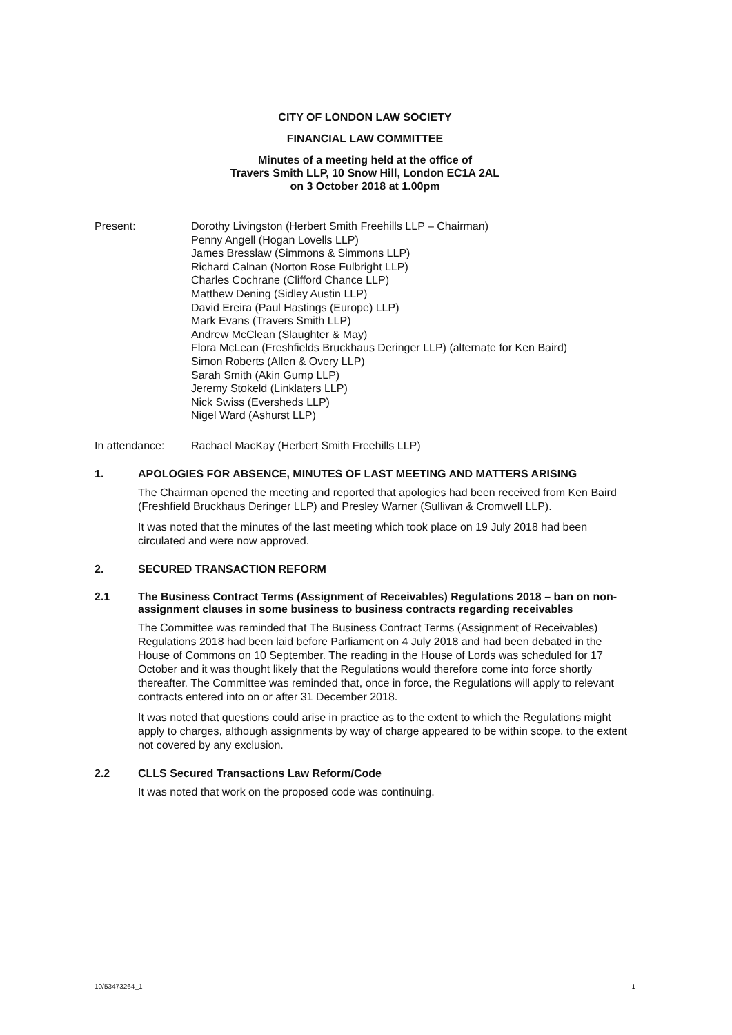CITY OF LONDON LAW SOCIETY
FINANCIAL LAW COMMITTEE
Minutes of a meeting held at the office of
Travers Smith LLP, 10 Snow Hill, London EC1A 2AL
on 3 October 2018 at 1.00pm
Present: Dorothy Livingston (Herbert Smith Freehills LLP – Chairman)
Penny Angell (Hogan Lovells LLP)
James Bresslaw (Simmons & Simmons LLP)
Richard Calnan (Norton Rose Fulbright LLP)
Charles Cochrane (Clifford Chance LLP)
Matthew Dening (Sidley Austin LLP)
David Ereira (Paul Hastings (Europe) LLP)
Mark Evans (Travers Smith LLP)
Andrew McClean (Slaughter & May)
Flora McLean (Freshfields Bruckhaus Deringer LLP) (alternate for Ken Baird)
Simon Roberts (Allen & Overy LLP)
Sarah Smith (Akin Gump LLP)
Jeremy Stokeld (Linklaters LLP)
Nick Swiss (Eversheds LLP)
Nigel Ward (Ashurst LLP)
In attendance: Rachael MacKay (Herbert Smith Freehills LLP)
1. APOLOGIES FOR ABSENCE, MINUTES OF LAST MEETING AND MATTERS ARISING
The Chairman opened the meeting and reported that apologies had been received from Ken Baird (Freshfield Bruckhaus Deringer LLP) and Presley Warner (Sullivan & Cromwell LLP).
It was noted that the minutes of the last meeting which took place on 19 July 2018 had been circulated and were now approved.
2. SECURED TRANSACTION REFORM
2.1 The Business Contract Terms (Assignment of Receivables) Regulations 2018 – ban on non-assignment clauses in some business to business contracts regarding receivables
The Committee was reminded that The Business Contract Terms (Assignment of Receivables) Regulations 2018 had been laid before Parliament on 4 July 2018 and had been debated in the House of Commons on 10 September. The reading in the House of Lords was scheduled for 17 October and it was thought likely that the Regulations would therefore come into force shortly thereafter. The Committee was reminded that, once in force, the Regulations will apply to relevant contracts entered into on or after 31 December 2018.
It was noted that questions could arise in practice as to the extent to which the Regulations might apply to charges, although assignments by way of charge appeared to be within scope, to the extent not covered by any exclusion.
2.2 CLLS Secured Transactions Law Reform/Code
It was noted that work on the proposed code was continuing.
10/53473264_1 1